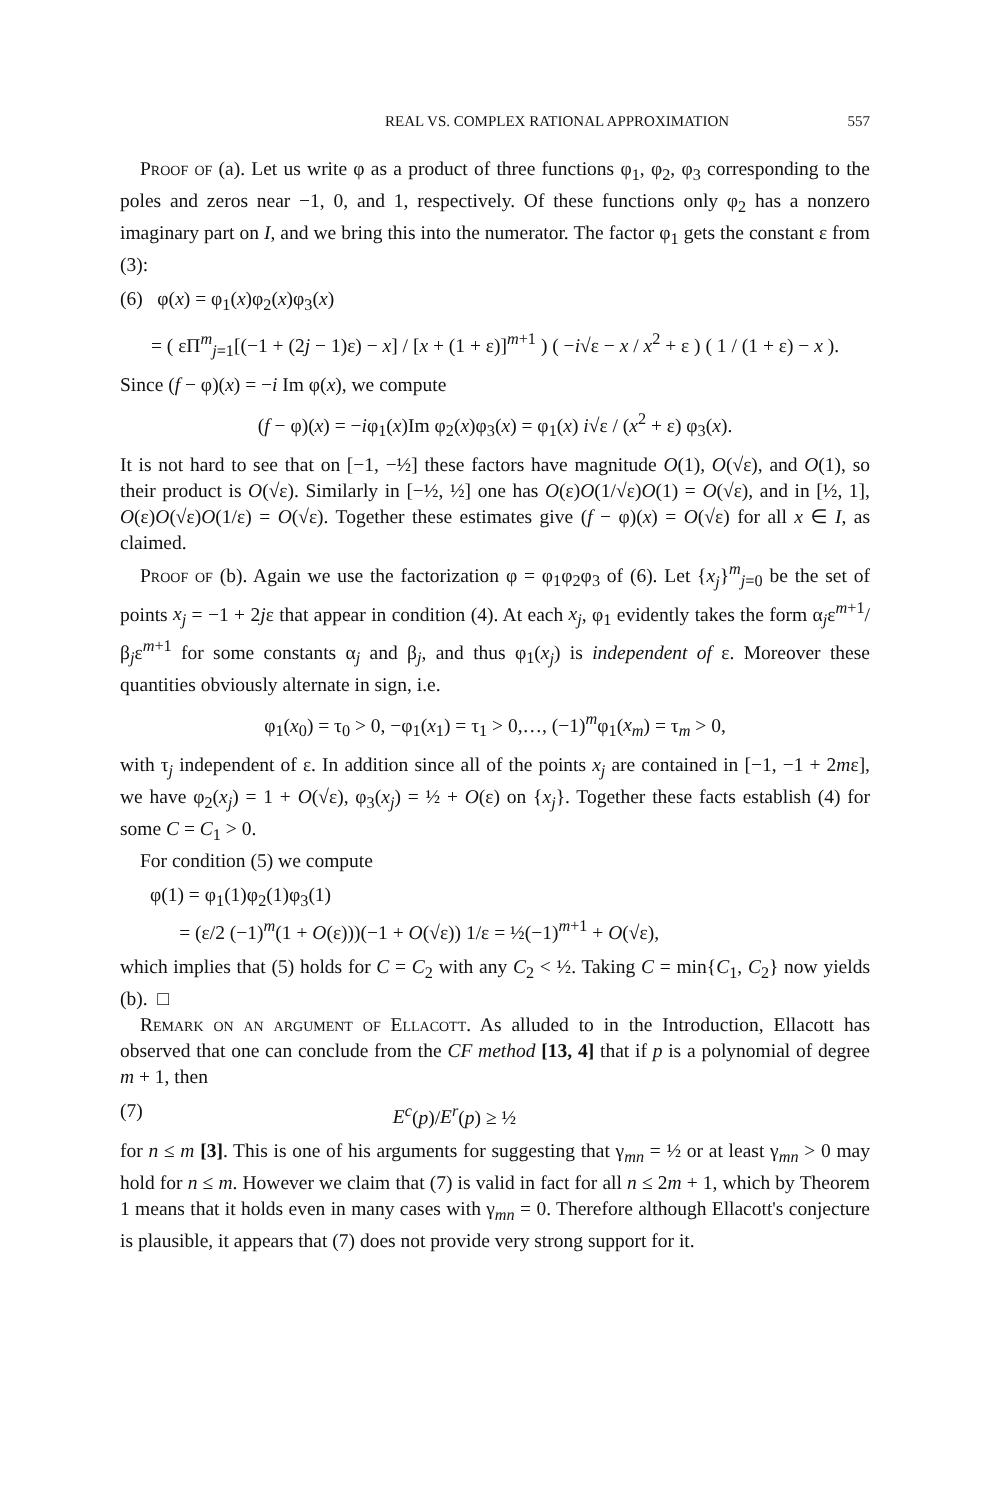REAL VS. COMPLEX RATIONAL APPROXIMATION 557
Proof of (a). Let us write φ as a product of three functions φ<sub>1</sub>, φ<sub>2</sub>, φ<sub>3</sub> corresponding to the poles and zeros near −1, 0, and 1, respectively. Of these functions only φ<sub>2</sub> has a nonzero imaginary part on I, and we bring this into the numerator. The factor φ<sub>1</sub> gets the constant ε from (3):
(6) φ(x) = φ<sub>1</sub>(x)φ<sub>2</sub>(x)φ<sub>3</sub>(x)
= ( εΠ<sup>m</sup><sub>j=1</sub>[(−1 + (2j − 1)ε) − x] / [x + (1 + ε)]<sup>m+1</sup> ) ( −i√ε − x / x<sup>2</sup> + ε ) ( 1 / (1 + ε) − x ).
Since (f − φ)(x) = −i Im φ(x), we compute
(f − φ)(x) = −iφ<sub>1</sub>(x)Im φ<sub>2</sub>(x)φ<sub>3</sub>(x) = φ<sub>1</sub>(x) i√ε / (x<sup>2</sup> + ε) φ<sub>3</sub>(x).
It is not hard to see that on [−1, −½] these factors have magnitude O(1), O(√ε), and O(1), so their product is O(√ε). Similarly in [−½, ½] one has O(ε)O(1/√ε)O(1) = O(√ε), and in [½, 1], O(ε)O(√ε)O(1/ε) = O(√ε). Together these estimates give (f − φ)(x) = O(√ε) for all x ∈ I, as claimed.
Proof of (b). Again we use the factorization φ = φ<sub>1</sub>φ<sub>2</sub>φ<sub>3</sub> of (6). Let {x<sub>j</sub>}<sup>m</sup><sub>j=0</sub> be the set of points x<sub>j</sub> = −1 + 2jε that appear in condition (4). At each x<sub>j</sub>, φ<sub>1</sub> evidently takes the form α<sub>j</sub>ε<sup>m+1</sup>/β<sub>j</sub>ε<sup>m+1</sup> for some constants α<sub>j</sub> and β<sub>j</sub>, and thus φ<sub>1</sub>(x<sub>j</sub>) is independent of ε. Moreover these quantities obviously alternate in sign, i.e.
φ<sub>1</sub>(x<sub>0</sub>) = τ<sub>0</sub> > 0, −φ<sub>1</sub>(x<sub>1</sub>) = τ<sub>1</sub> > 0,…, (−1)<sup>m</sup>φ<sub>1</sub>(x<sub>m</sub>) = τ<sub>m</sub> > 0,
with τ<sub>j</sub> independent of ε. In addition since all of the points x<sub>j</sub> are contained in [−1, −1 + 2mε], we have φ<sub>2</sub>(x<sub>j</sub>) = 1 + O(√ε), φ<sub>3</sub>(x<sub>j</sub>) = ½ + O(ε) on {x<sub>j</sub>}. Together these facts establish (4) for some C = C<sub>1</sub> > 0.
For condition (5) we compute
φ(1) = φ<sub>1</sub>(1)φ<sub>2</sub>(1)φ<sub>3</sub>(1)
= (ε/2 (−1)<sup>m</sup>(1 + O(ε)))(−1 + O(√ε)) 1/ε = ½(−1)<sup>m+1</sup> + O(√ε),
which implies that (5) holds for C = C<sub>2</sub> with any C<sub>2</sub> < ½. Taking C = min{C<sub>1</sub>, C<sub>2</sub>} now yields (b). □
Remark on an argument of Ellacott. As alluded to in the Introduction, Ellacott has observed that one can conclude from the CF method [13, 4] that if p is a polynomial of degree m + 1, then
(7) E<sup>c</sup>(p)/E<sup>r</sup>(p) ≥ ½
for n ≤ m [3]. This is one of his arguments for suggesting that γ<sub>mn</sub> = ½ or at least γ<sub>mn</sub> > 0 may hold for n ≤ m. However we claim that (7) is valid in fact for all n ≤ 2m + 1, which by Theorem 1 means that it holds even in many cases with γ<sub>mn</sub> = 0. Therefore although Ellacott's conjecture is plausible, it appears that (7) does not provide very strong support for it.